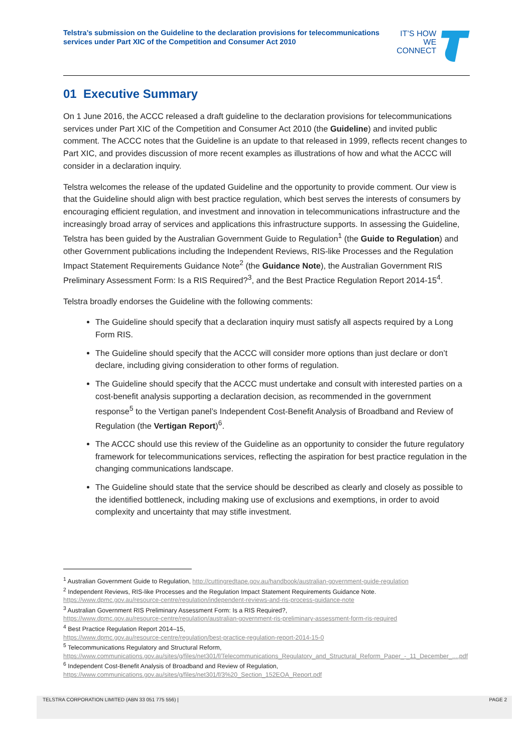Telstra’s submission on the Guideline to the declaration provisions for telecommunications services under Part XIC of the Competition and Consumer Act 2010
IT’S HOW
WE CONNECT
01 Executive Summary
On 1 June 2016, the ACCC released a draft guideline to the declaration provisions for telecommunications services under Part XIC of the Competition and Consumer Act 2010 (the Guideline) and invited public comment. The ACCC notes that the Guideline is an update to that released in 1999, reflects recent changes to Part XIC, and provides discussion of more recent examples as illustrations of how and what the ACCC will consider in a declaration inquiry.
Telstra welcomes the release of the updated Guideline and the opportunity to provide comment. Our view is that the Guideline should align with best practice regulation, which best serves the interests of consumers by encouraging efficient regulation, and investment and innovation in telecommunications infrastructure and the increasingly broad array of services and applications this infrastructure supports. In assessing the Guideline, Telstra has been guided by the Australian Government Guide to Regulation<sup>1</sup> (the Guide to Regulation) and other Government publications including the Independent Reviews, RIS-like Processes and the Regulation Impact Statement Requirements Guidance Note<sup>2</sup> (the Guidance Note), the Australian Government RIS Preliminary Assessment Form: Is a RIS Required?<sup>3</sup>, and the Best Practice Regulation Report 2014-15<sup>4</sup>.
Telstra broadly endorses the Guideline with the following comments:
The Guideline should specify that a declaration inquiry must satisfy all aspects required by a Long Form RIS.
The Guideline should specify that the ACCC will consider more options than just declare or don’t declare, including giving consideration to other forms of regulation.
The Guideline should specify that the ACCC must undertake and consult with interested parties on a cost-benefit analysis supporting a declaration decision, as recommended in the government response<sup>5</sup> to the Vertigan panel’s Independent Cost-Benefit Analysis of Broadband and Review of Regulation (the Vertigan Report)<sup>6</sup>.
The ACCC should use this review of the Guideline as an opportunity to consider the future regulatory framework for telecommunications services, reflecting the aspiration for best practice regulation in the changing communications landscape.
The Guideline should state that the service should be described as clearly and closely as possible to the identified bottleneck, including making use of exclusions and exemptions, in order to avoid complexity and uncertainty that may stifle investment.
<sup>1</sup> Australian Government Guide to Regulation, http://cuttingredtape.gov.au/handbook/australian-government-guide-regulation
<sup>2</sup> Independent Reviews, RIS-like Processes and the Regulation Impact Statement Requirements Guidance Note.
https://www.dpmc.gov.au/resource-centre/regulation/independent-reviews-and-ris-process-guidance-note
<sup>3</sup> Australian Government RIS Preliminary Assessment Form: Is a RIS Required?,
https://www.dpmc.gov.au/resource-centre/regulation/australian-government-ris-preliminary-assessment-form-ris-required
<sup>4</sup> Best Practice Regulation Report 2014–15,
https://www.dpmc.gov.au/resource-centre/regulation/best-practice-regulation-report-2014-15-0
<sup>5</sup> Telecommunications Regulatory and Structural Reform,
https://www.communications.gov.au/sites/g/files/net301/f/Telecommunications_Regulatory_and_Structural_Reform_Paper_-_11_December_....pdf
<sup>6</sup> Independent Cost-Benefit Analysis of Broadband and Review of Regulation,
https://www.communications.gov.au/sites/g/files/net301/f/3%20_Section_152EOA_Report.pdf
TELSTRA CORPORATION LIMITED (ABN 33 051 775 556) | PAGE 2